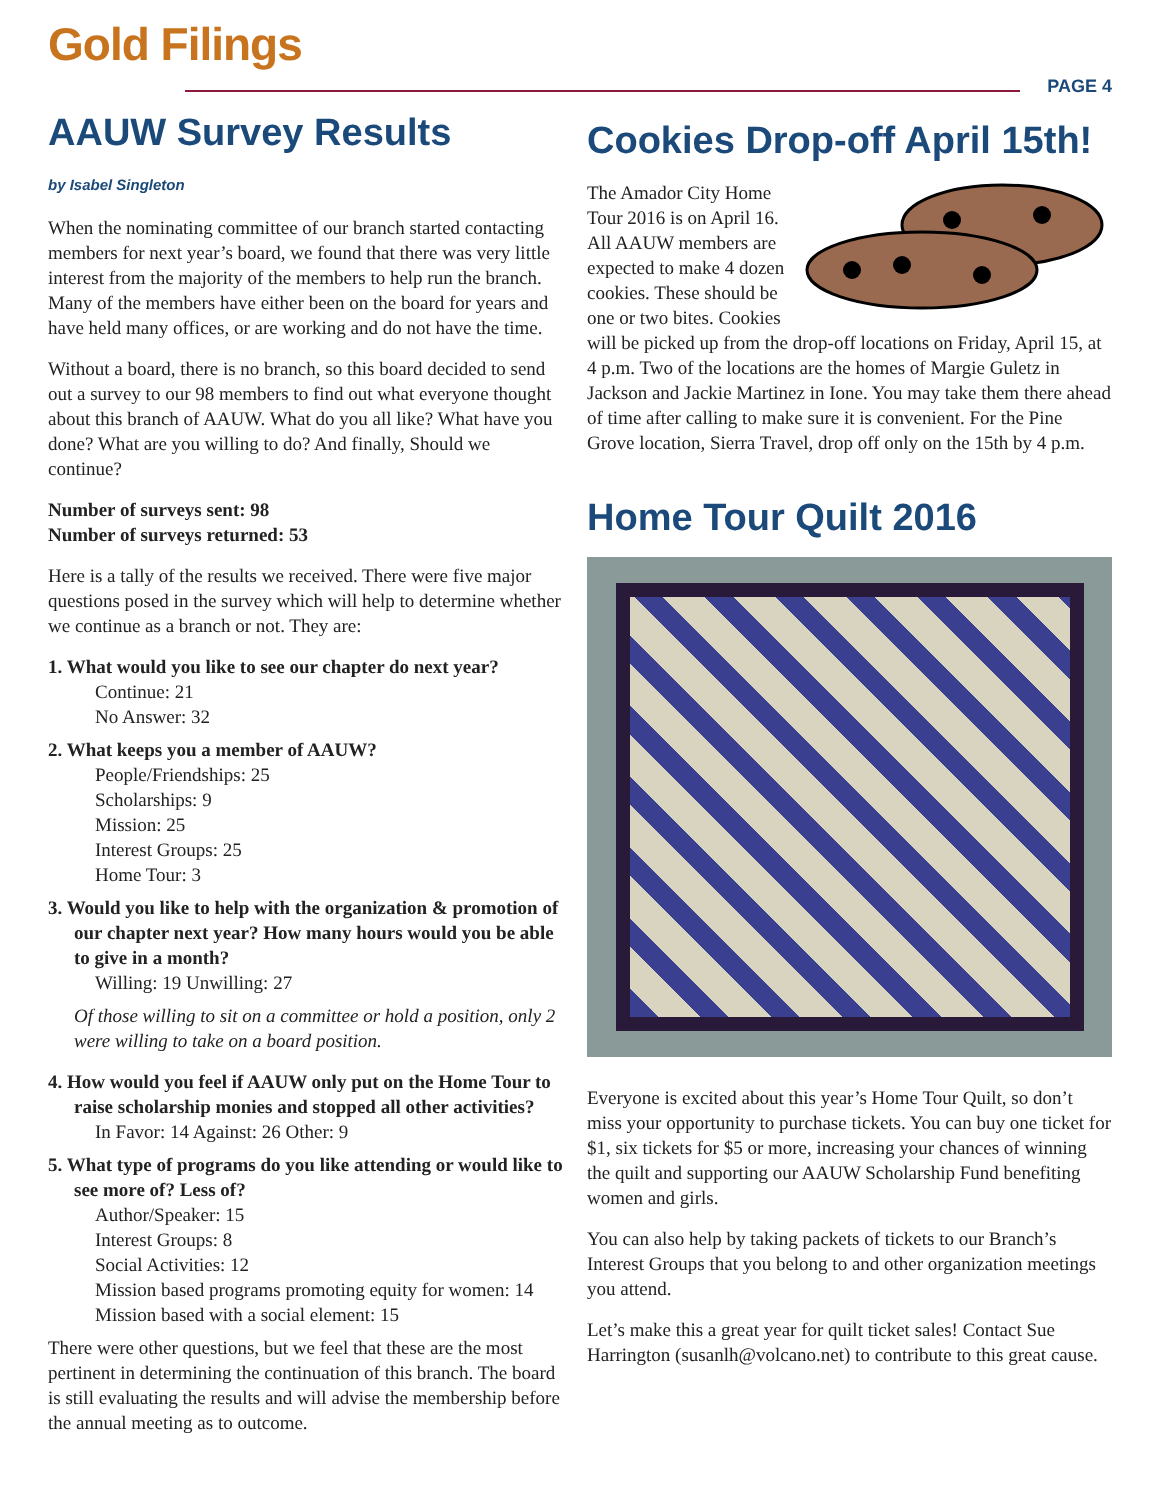Gold Filings PAGE 4
AAUW Survey Results
by Isabel Singleton
When the nominating committee of our branch started contacting members for next year’s board, we found that there was very little interest from the majority of the members to help run the branch. Many of the members have either been on the board for years and have held many offices, or are working and do not have the time.
Without a board, there is no branch, so this board decided to send out a survey to our 98 members to find out what everyone thought about this branch of AAUW. What do you all like? What have you done? What are you willing to do? And finally, Should we continue?
Number of surveys sent: 98
Number of surveys returned: 53
Here is a tally of the results we received. There were five major questions posed in the survey which will help to determine whether we continue as a branch or not. They are:
1. What would you like to see our chapter do next year?
Continue: 21
No Answer: 32
2. What keeps you a member of AAUW?
People/Friendships: 25
Scholarships: 9
Mission: 25
Interest Groups: 25
Home Tour: 3
3. Would you like to help with the organization & promotion of our chapter next year? How many hours would you be able to give in a month?
Willing: 19 Unwilling: 27
Of those willing to sit on a committee or hold a position, only 2 were willing to take on a board position.
4. How would you feel if AAUW only put on the Home Tour to raise scholarship monies and stopped all other activities?
In Favor: 14 Against: 26 Other: 9
5. What type of programs do you like attending or would like to see more of? Less of?
Author/Speaker: 15
Interest Groups: 8
Social Activities: 12
Mission based programs promoting equity for women: 14
Mission based with a social element: 15
There were other questions, but we feel that these are the most pertinent in determining the continuation of this branch. The board is still evaluating the results and will advise the membership before the annual meeting as to outcome.
Cookies Drop-off April 15th!
The Amador City Home Tour 2016 is on April 16. All AAUW members are expected to make 4 dozen cookies. These should be one or two bites. Cookies will be picked up from the drop-off locations on Friday, April 15, at 4 p.m. Two of the locations are the homes of Margie Guletz in Jackson and Jackie Martinez in Ione. You may take them there ahead of time after calling to make sure it is convenient. For the Pine Grove location, Sierra Travel, drop off only on the 15th by 4 p.m.
Home Tour Quilt 2016
Everyone is excited about this year’s Home Tour Quilt, so don’t miss your opportunity to purchase tickets. You can buy one ticket for $1, six tickets for $5 or more, increasing your chances of winning the quilt and supporting our AAUW Scholarship Fund benefiting women and girls.
You can also help by taking packets of tickets to our Branch’s Interest Groups that you belong to and other organization meetings you attend.
Let’s make this a great year for quilt ticket sales! Contact Sue Harrington (susanlh@volcano.net) to contribute to this great cause.